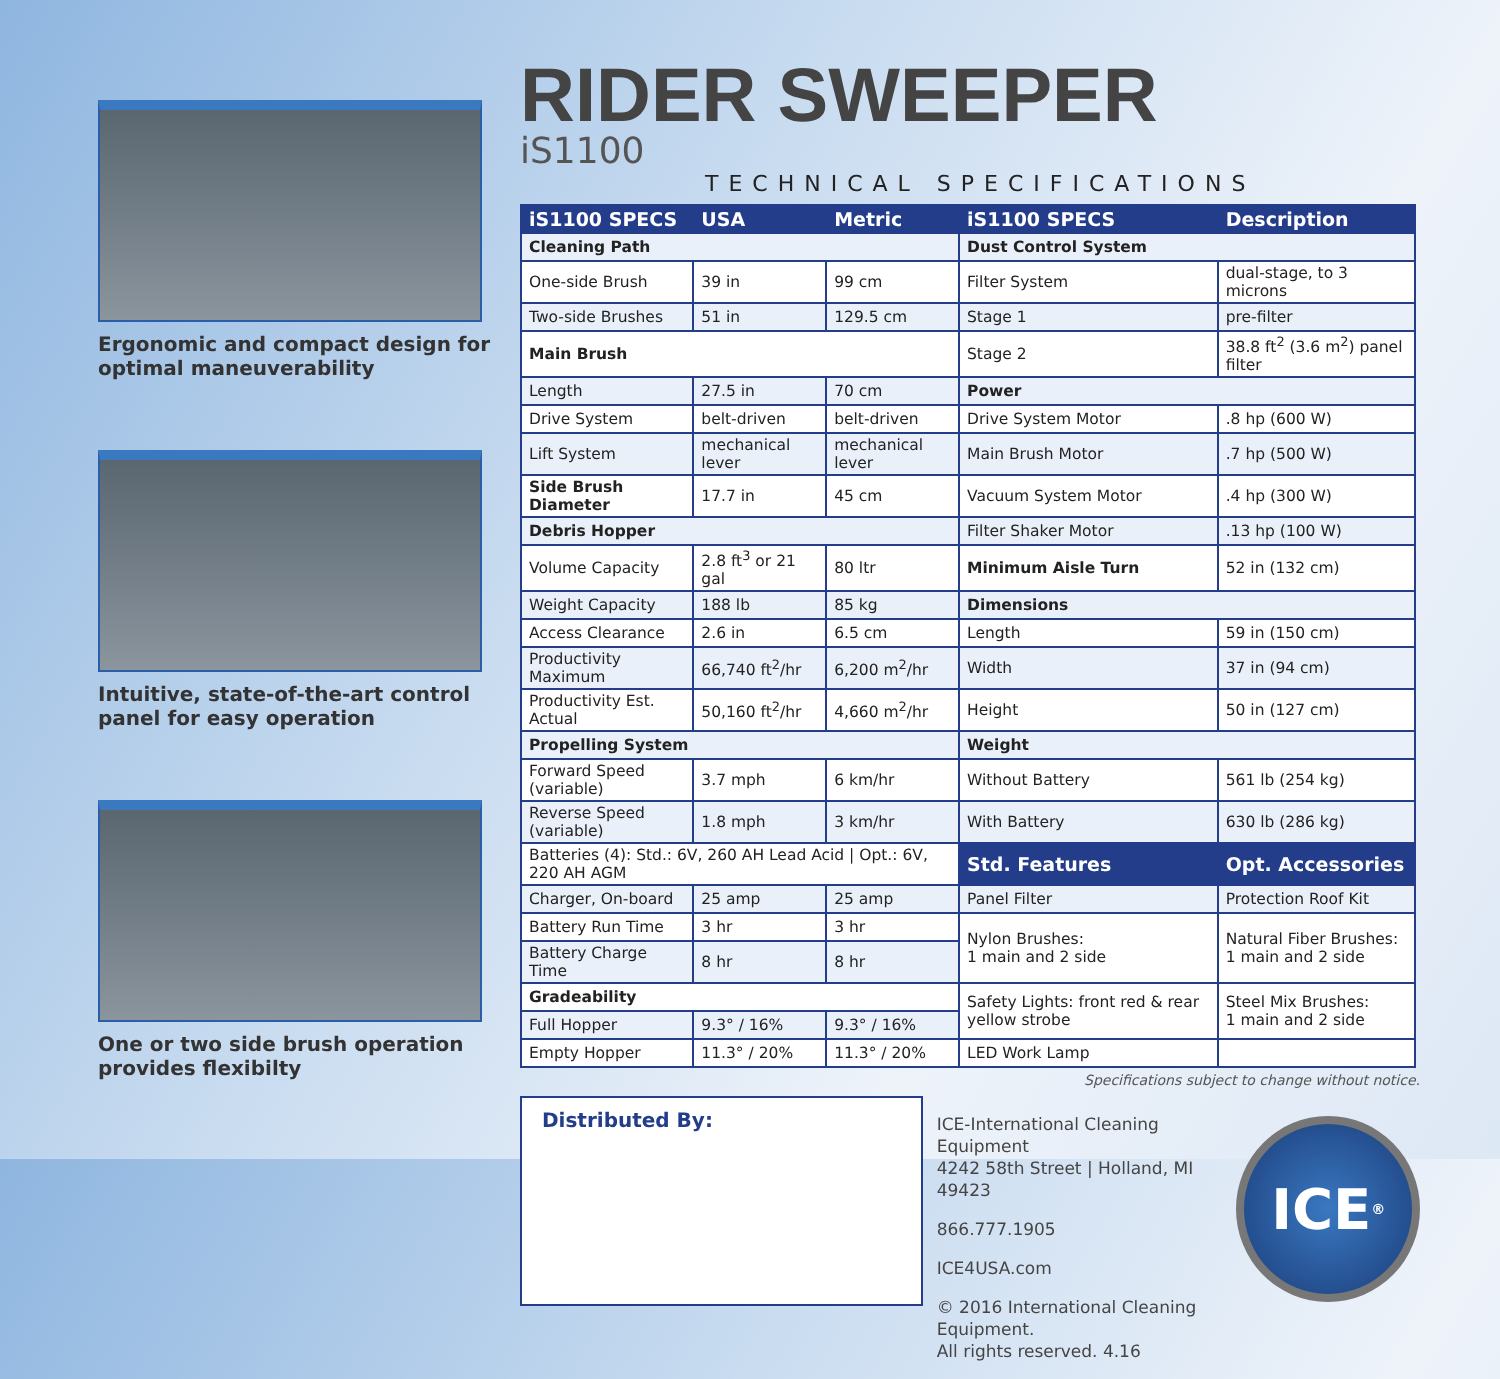Ergonomic and compact design for optimal maneuverability
Intuitive, state-of-the-art control panel for easy operation
One or two side brush operation provides flexibilty
RIDER SWEEPER
iS1100
TECHNICAL SPECIFICATIONS
| iS1100 SPECS | USA | Metric | iS1100 SPECS | Description |
| --- | --- | --- | --- | --- |
| Cleaning Path | | | Dust Control System | |
| One-side Brush | 39 in | 99 cm | Filter System | dual-stage, to 3 microns |
| Two-side Brushes | 51 in | 129.5 cm | Stage 1 | pre-filter |
| Main Brush | | | Stage 2 | 38.8 ft<sup>2</sup> (3.6 m<sup>2</sup>) panel filter |
| Length | 27.5 in | 70 cm | Power | |
| Drive System | belt-driven | belt-driven | Drive System Motor | .8 hp (600 W) |
| Lift System | mechanical lever | mechanical lever | Main Brush Motor | .7 hp (500 W) |
| Side Brush Diameter | 17.7 in | 45 cm | Vacuum System Motor | .4 hp (300 W) |
| Debris Hopper | | | Filter Shaker Motor | .13 hp (100 W) |
| Volume Capacity | 2.8 ft<sup>3</sup> or 21 gal | 80 ltr | Minimum Aisle Turn | 52 in (132 cm) |
| Weight Capacity | 188 lb | 85 kg | Dimensions | |
| Access Clearance | 2.6 in | 6.5 cm | Length | 59 in (150 cm) |
| Productivity Maximum | 66,740 ft<sup>2</sup>/hr | 6,200 m<sup>2</sup>/hr | Width | 37 in (94 cm) |
| Productivity Est. Actual | 50,160 ft<sup>2</sup>/hr | 4,660 m<sup>2</sup>/hr | Height | 50 in (127 cm) |
| Propelling System | | | Weight | |
| Forward Speed (variable) | 3.7 mph | 6 km/hr | Without Battery | 561 lb (254 kg) |
| Reverse Speed (variable) | 1.8 mph | 3 km/hr | With Battery | 630 lb (286 kg) |
| Batteries (4): Std.: 6V, 260 AH Lead Acid / Opt.: 6V, 220 AH AGM | | | Std. Features | Opt. Accessories |
| Charger, On-board | 25 amp | 25 amp | Panel Filter | Protection Roof Kit |
| Battery Run Time | 3 hr | 3 hr | Nylon Brushes: 1 main and 2 side | Natural Fiber Brushes: 1 main and 2 side |
| Battery Charge Time | 8 hr | 8 hr | | |
| Gradeability | | | Safety Lights: front red & rear yellow strobe | Steel Mix Brushes: 1 main and 2 side |
| Full Hopper | 9.3° / 16% | 9.3° / 16% | | |
| Empty Hopper | 11.3° / 20% | 11.3° / 20% | LED Work Lamp | |
Specifications subject to change without notice.
Distributed By:
ICE-International Cleaning Equipment
4242 58th Street | Holland, MI 49423
866.777.1905
ICE4USA.com
© 2016 International Cleaning Equipment.
All rights reserved. 4.16
ICE<sup>®</sup>